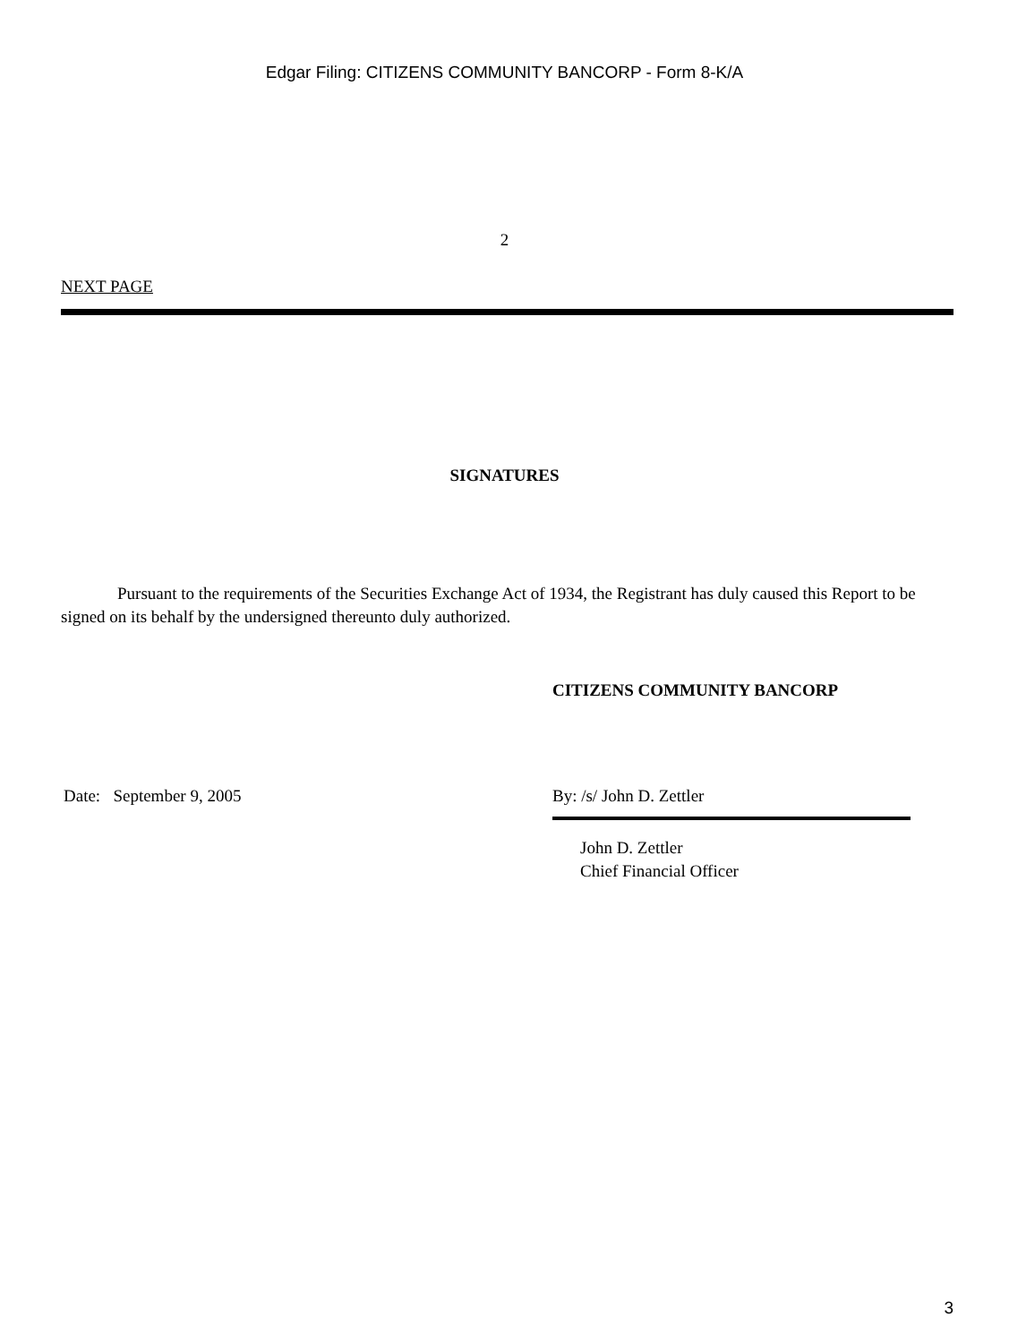Edgar Filing: CITIZENS COMMUNITY BANCORP - Form 8-K/A
2
NEXT PAGE
SIGNATURES
Pursuant to the requirements of the Securities Exchange Act of 1934, the Registrant has duly caused this Report to be signed on its behalf by the undersigned thereunto duly authorized.
CITIZENS COMMUNITY BANCORP
Date: September 9, 2005 By: /s/ John D. Zettler
John D. Zettler
Chief Financial Officer
3